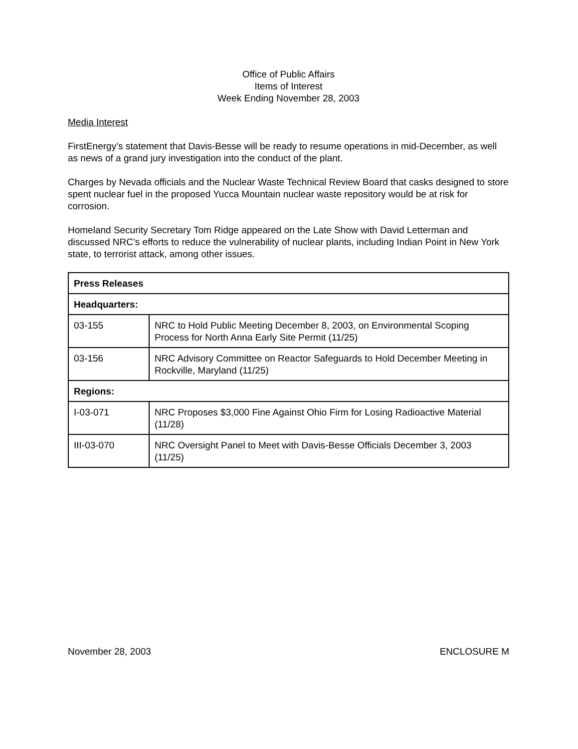Office of Public Affairs
Items of Interest
Week Ending November 28, 2003
Media Interest
FirstEnergy’s statement that Davis-Besse will be ready to resume operations in mid-December, as well as news of a grand jury investigation into the conduct of the plant.
Charges by Nevada officials and the Nuclear Waste Technical Review Board that casks designed to store spent nuclear fuel in the proposed Yucca Mountain nuclear waste repository would be at risk for corrosion.
Homeland Security Secretary Tom Ridge appeared on the Late Show with David Letterman and discussed NRC’s efforts to reduce the vulnerability of nuclear plants, including Indian Point in New York state, to terrorist attack, among other issues.
| Press Releases | |
| Headquarters: | |
| 03-155 | NRC to Hold Public Meeting December 8, 2003, on Environmental Scoping Process for North Anna Early Site Permit (11/25) |
| 03-156 | NRC Advisory Committee on Reactor Safeguards to Hold December Meeting in Rockville, Maryland (11/25) |
| Regions: | |
| I-03-071 | NRC Proposes $3,000 Fine Against Ohio Firm for Losing Radioactive Material (11/28) |
| III-03-070 | NRC Oversight Panel to Meet with Davis-Besse Officials December 3, 2003 (11/25) |
November 28, 2003 ENCLOSURE M